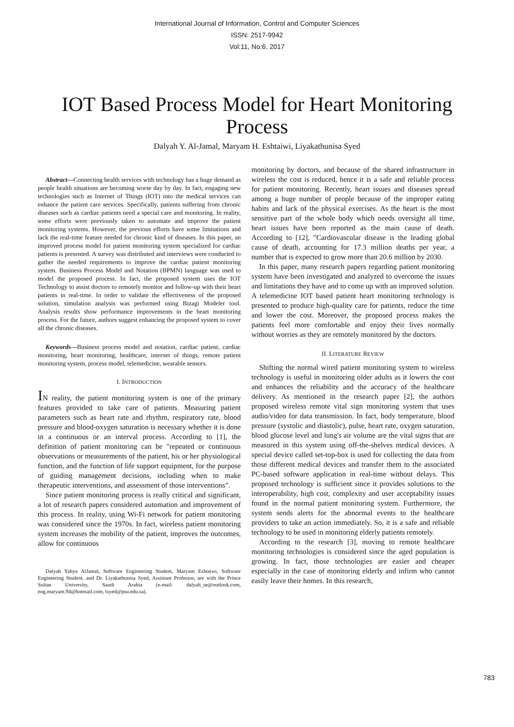International Journal of Information, Control and Computer Sciences
ISSN: 2517-9942
Vol:11, No:6, 2017
IOT Based Process Model for Heart Monitoring Process
Dalyah Y. Al-Jamal, Maryam H. Eshtaiwi, Liyakathunisa Syed
Abstract—Connecting health services with technology has a huge demand as people health situations are becoming worse day by day. In fact, engaging new technologies such as Internet of Things (IOT) into the medical services can enhance the patient care services. Specifically, patients suffering from chronic diseases such as cardiac patients need a special care and monitoring. In reality, some efforts were previously taken to automate and improve the patient monitoring systems. However, the previous efforts have some limitations and lack the real-time feature needed for chronic kind of diseases. In this paper, an improved process model for patient monitoring system specialized for cardiac patients is presented. A survey was distributed and interviews were conducted to gather the needed requirements to improve the cardiac patient monitoring system. Business Process Model and Notation (BPMN) language was used to model the proposed process. In fact, the proposed system uses the IOT Technology to assist doctors to remotely monitor and follow-up with their heart patients in real-time. In order to validate the effectiveness of the proposed solution, simulation analysis was performed using Bizagi Modeler tool. Analysis results show performance improvements in the heart monitoring process. For the future, authors suggest enhancing the proposed system to cover all the chronic diseases.
Keywords—Business process model and notation, cardiac patient, cardiac monitoring, heart monitoring, healthcare, internet of things, remote patient monitoring system, process model, telemedicine, wearable sensors.
I. INTRODUCTION
IN reality, the patient monitoring system is one of the primary features provided to take care of patients. Measuring patient parameters such as heart rate and rhythm, respiratory rate, blood pressure and blood-oxygen saturation is necessary whether it is done in a continuous or an interval process. According to [1], the definition of patient monitoring can be "repeated or continuous observations or measurements of the patient, his or her physiological function, and the function of life support equipment, for the purpose of guiding management decisions, including when to make therapeutic interventions, and assessment of those interventions”.
Since patient monitoring process is really critical and significant, a lot of research papers considered automation and improvement of this process. In reality, using Wi-Fi network for patient monitoring was considered since the 1970s. In fact, wireless patient monitoring system increases the mobility of the patient, improves the outcomes, allow for continuous
Dalyah Yahya AlJamal, Software Engineering Student, Maryam Eshtaiwi, Software Engineering Student, and Dr. Liyakathunisa Syed, Assistant Professor, are with the Prince Sultan University, Saudi Arabia (e-mail: dalyah_se@outlook.com, eng.maryam.94@hotmail.com, lsyed@psu.edu.sa).
monitoring by doctors, and because of the shared infrastructure in wireless the cost is reduced, hence it is a safe and reliable process for patient monitoring. Recently, heart issues and diseases spread among a huge number of people because of the improper eating habits and lack of the physical exercises. As the heart is the most sensitive part of the whole body which needs oversight all time, heart issues have been reported as the main cause of death. According to [12], "Cardiovascular disease is the leading global cause of death, accounting for 17.3 million deaths per year, a number that is expected to grow more than 20.6 million by 2030.
In this paper, many research papers regarding patient monitoring system have been investigated and analyzed to overcome the issues and limitations they have and to come up with an improved solution. A telemedicine IOT based patient heart monitoring technology is presented to produce high-quality care for patients, reduce the time and lower the cost. Moreover, the proposed process makes the patients feel more comfortable and enjoy their lives normally without worries as they are remotely monitored by the doctors.
II. LITERATURE REVIEW
Shifting the normal wired patient monitoring system to wireless technology is useful in monitoring older adults as it lowers the cost and enhances the reliability and the accuracy of the healthcare delivery. As mentioned in the research paper [2], the authors proposed wireless remote vital sign monitoring system that uses audio/video for data transmission. In fact, body temperature, blood pressure (systolic and diastolic), pulse, heart rate, oxygen saturation, blood glucose level and lung's air volume are the vital signs that are measured in this system using off-the-shelves medical devices. A special device called set-top-box is used for collecting the data from those different medical devices and transfer them to the associated PC-based software application in real-time without delays. This proposed technology is sufficient since it provides solutions to the interoperability, high cost, complexity and user acceptability issues found in the normal patient monitoring system. Furthermore, the system sends alerts for the abnormal events to the healthcare providers to take an action immediately. So, it is a safe and reliable technology to be used in monitoring elderly patients remotely.
According to the research [3], moving to remote healthcare monitoring technologies is considered since the aged population is growing. In fact, those technologies are easier and cheaper especially in the case of monitoring elderly and infirm who cannot easily leave their homes. In this research,
783